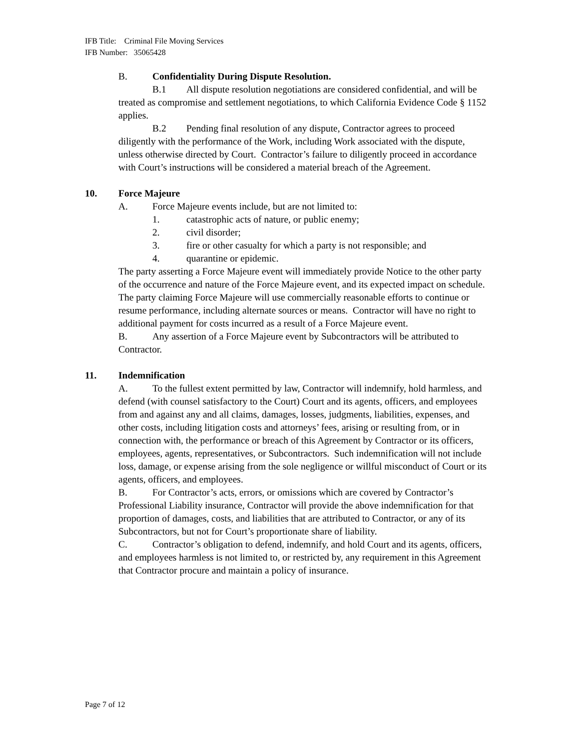IFB Title: Criminal File Moving Services
IFB Number: 35065428
B. Confidentiality During Dispute Resolution.
B.1 All dispute resolution negotiations are considered confidential, and will be treated as compromise and settlement negotiations, to which California Evidence Code § 1152 applies.
B.2 Pending final resolution of any dispute, Contractor agrees to proceed diligently with the performance of the Work, including Work associated with the dispute, unless otherwise directed by Court. Contractor’s failure to diligently proceed in accordance with Court’s instructions will be considered a material breach of the Agreement.
10. Force Majeure
A. Force Majeure events include, but are not limited to:
1. catastrophic acts of nature, or public enemy;
2. civil disorder;
3. fire or other casualty for which a party is not responsible; and
4. quarantine or epidemic.
The party asserting a Force Majeure event will immediately provide Notice to the other party of the occurrence and nature of the Force Majeure event, and its expected impact on schedule. The party claiming Force Majeure will use commercially reasonable efforts to continue or resume performance, including alternate sources or means. Contractor will have no right to additional payment for costs incurred as a result of a Force Majeure event.
B. Any assertion of a Force Majeure event by Subcontractors will be attributed to Contractor.
11. Indemnification
A. To the fullest extent permitted by law, Contractor will indemnify, hold harmless, and defend (with counsel satisfactory to the Court) Court and its agents, officers, and employees from and against any and all claims, damages, losses, judgments, liabilities, expenses, and other costs, including litigation costs and attorneys’ fees, arising or resulting from, or in connection with, the performance or breach of this Agreement by Contractor or its officers, employees, agents, representatives, or Subcontractors. Such indemnification will not include loss, damage, or expense arising from the sole negligence or willful misconduct of Court or its agents, officers, and employees.
B. For Contractor’s acts, errors, or omissions which are covered by Contractor’s Professional Liability insurance, Contractor will provide the above indemnification for that proportion of damages, costs, and liabilities that are attributed to Contractor, or any of its Subcontractors, but not for Court’s proportionate share of liability.
C. Contractor’s obligation to defend, indemnify, and hold Court and its agents, officers, and employees harmless is not limited to, or restricted by, any requirement in this Agreement that Contractor procure and maintain a policy of insurance.
Page 7 of 12